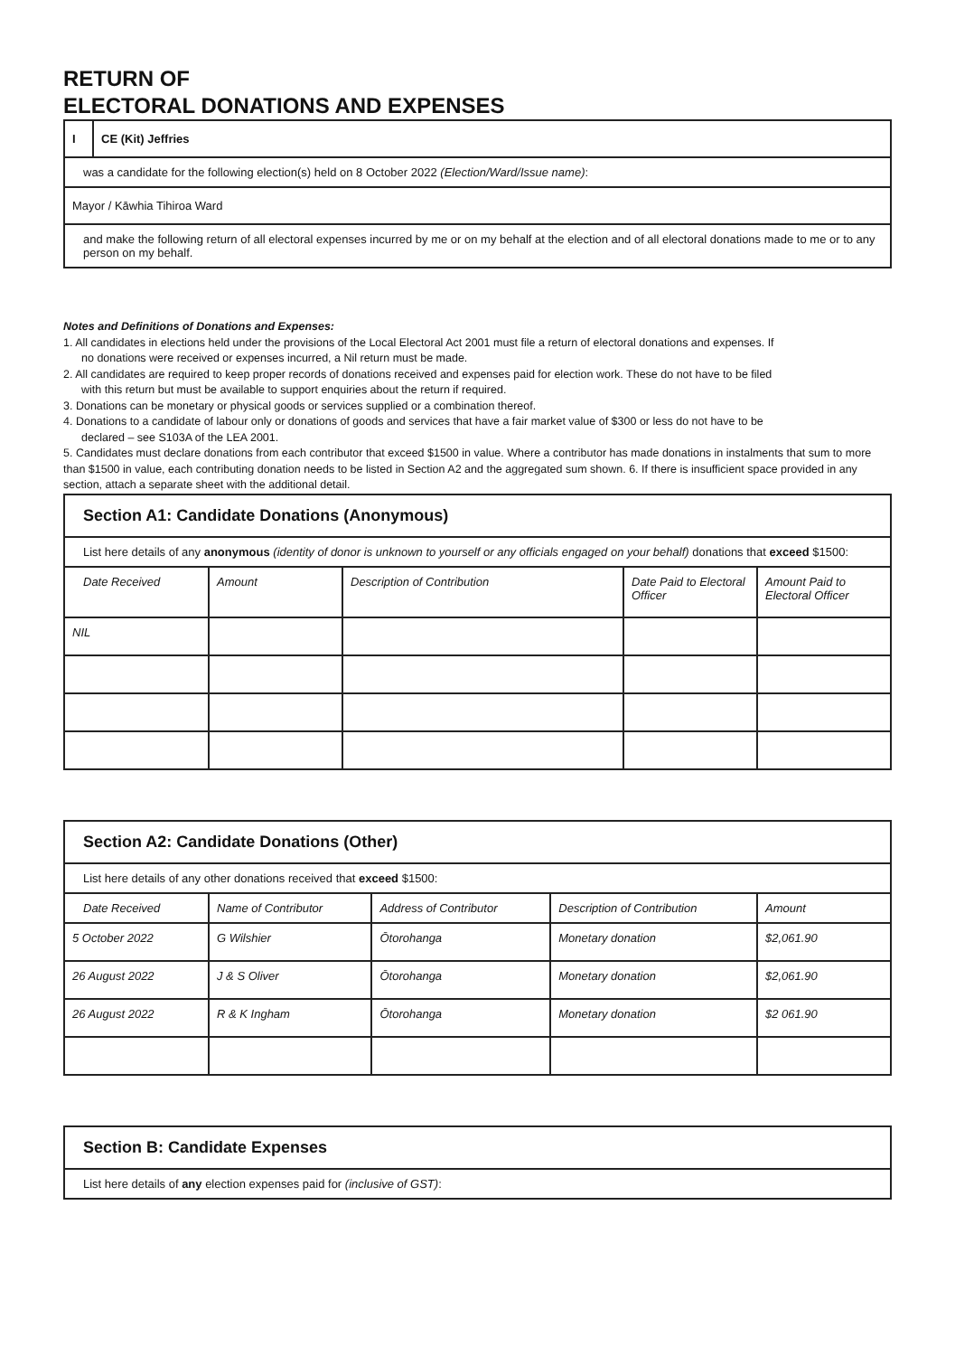RETURN OF
ELECTORAL DONATIONS AND EXPENSES
| I | CE (Kit) Jeffries |
| was a candidate for the following election(s) held on 8 October 2022 (Election/Ward/Issue name) : | |
| Mayor / Kāwhia Tihiroa Ward | |
| and make the following return of all electoral expenses incurred by me or on my behalf at the election and of all electoral donations made to me or to any person on my behalf. | |
Notes and Definitions of Donations and Expenses:
1. All candidates in elections held under the provisions of the Local Electoral Act 2001 must file a return of electoral donations and expenses. If
no donations were received or expenses incurred, a Nil return must be made.
2. All candidates are required to keep proper records of donations received and expenses paid for election work. These do not have to be filed
with this return but must be available to support enquiries about the return if required.
3. Donations can be monetary or physical goods or services supplied or a combination thereof.
4. Donations to a candidate of labour only or donations of goods and services that have a fair market value of $300 or less do not have to be
declared – see S103A of the LEA 2001.
5. Candidates must declare donations from each contributor that exceed $1500 in value. Where a contributor has made donations in instalments that sum to more than $1500 in value, each contributing donation needs to be listed in Section A2 and the aggregated sum shown. 6. If there is insufficient space provided in any section, attach a separate sheet with the additional detail.
| Section A1: Candidate Donations (Anonymous) | | | | |
| List here details of any anonymous (identity of donor is unknown to yourself or any officials engaged on your behalf) donations that exceed $1500: | | | | |
| Date Received | Amount | Description of Contribution | Date Paid to Electoral Officer | Amount Paid to Electoral Officer |
| NIL | | | | |
| Section A2: Candidate Donations (Other) | | | | |
| List here details of any other donations received that exceed $1500: | | | | |
| Date Received | Name of Contributor | Address of Contributor | Description of Contribution | Amount |
| 5 October 2022 | G Wilshier | Ōtorohanga | Monetary donation | $2,061.90 |
| 26 August 2022 | J & S Oliver | Ōtorohanga | Monetary donation | $2,061.90 |
| 26 August 2022 | R & K Ingham | Ōtorohanga | Monetary donation | $2 061.90 |
| Section B: Candidate Expenses |
| List here details of any election expenses paid for (inclusive of GST) : |